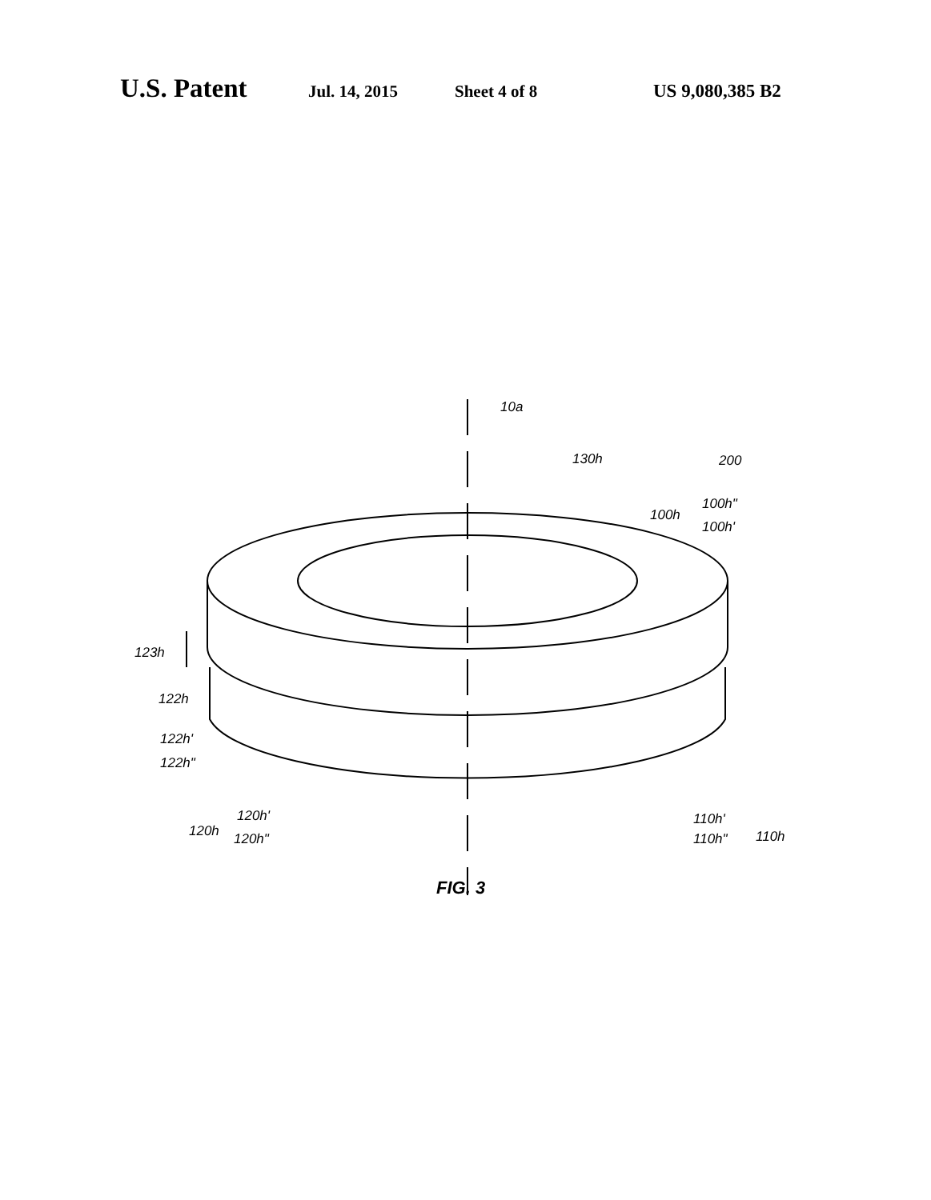U.S. Patent
Jul. 14, 2015 Sheet 4 of 8 US 9,080,385 B2
10a
130h
200
100h
100h"
100h'
123h
122h
122h'
122h"
120h
120h'
120h"
110h'
110h"
110h
FIG. 3